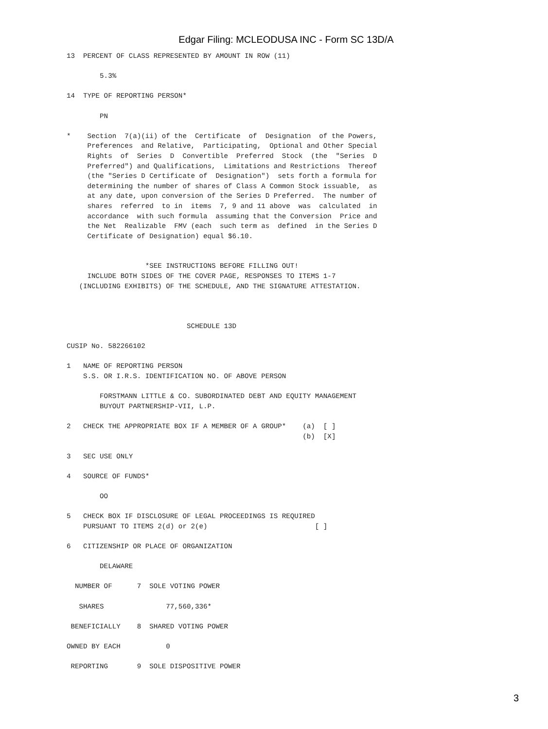Edgar Filing: MCLEODUSA INC - Form SC 13D/A
13  PERCENT OF CLASS REPRESENTED BY AMOUNT IN ROW (11)

        5.3%

14  TYPE OF REPORTING PERSON*

        PN

*    Section  7(a)(ii) of the  Certificate  of  Designation  of the Powers,
     Preferences  and Relative,  Participating,  Optional and Other Special
     Rights  of  Series  D  Convertible  Preferred  Stock  (the  "Series  D
     Preferred") and Qualifications,  Limitations and Restrictions  Thereof
     (the "Series D Certificate of  Designation")  sets forth a formula for
     determining the number of shares of Class A Common Stock issuable,  as
     at any date, upon conversion of the Series D Preferred.  The number of
     shares  referred  to in  items  7, 9 and 11 above  was  calculated  in
     accordance  with such formula  assuming that the Conversion  Price and
     the Net  Realizable  FMV (each  such term as  defined  in the Series D
     Certificate of Designation) equal $6.10.


                   *SEE INSTRUCTIONS BEFORE FILLING OUT!
     INCLUDE BOTH SIDES OF THE COVER PAGE, RESPONSES TO ITEMS 1-7
   (INCLUDING EXHIBITS) OF THE SCHEDULE, AND THE SIGNATURE ATTESTATION.



                             SCHEDULE 13D

CUSIP No. 582266102

1   NAME OF REPORTING PERSON
    S.S. OR I.R.S. IDENTIFICATION NO. OF ABOVE PERSON

        FORSTMANN LITTLE & CO. SUBORDINATED DEBT AND EQUITY MANAGEMENT
        BUYOUT PARTNERSHIP-VII, L.P.

2   CHECK THE APPROPRIATE BOX IF A MEMBER OF A GROUP*    (a)  [ ]
                                                         (b)  [X]

3   SEC USE ONLY

4   SOURCE OF FUNDS*

        OO

5   CHECK BOX IF DISCLOSURE OF LEGAL PROCEEDINGS IS REQUIRED
    PURSUANT TO ITEMS 2(d) or 2(e)                          [ ]

6   CITIZENSHIP OR PLACE OF ORGANIZATION

        DELAWARE

  NUMBER OF      7  SOLE VOTING POWER

   SHARES               77,560,336*

 BENEFICIALLY    8  SHARED VOTING POWER

OWNED BY EACH           0

 REPORTING       9  SOLE DISPOSITIVE POWER
3